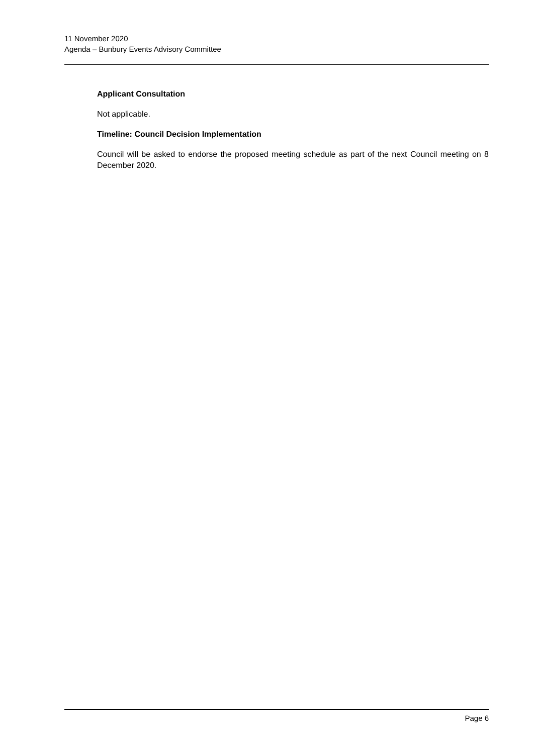11 November 2020
Agenda – Bunbury Events Advisory Committee
Applicant Consultation
Not applicable.
Timeline: Council Decision Implementation
Council will be asked to endorse the proposed meeting schedule as part of the next Council meeting on 8 December 2020.
Page 6